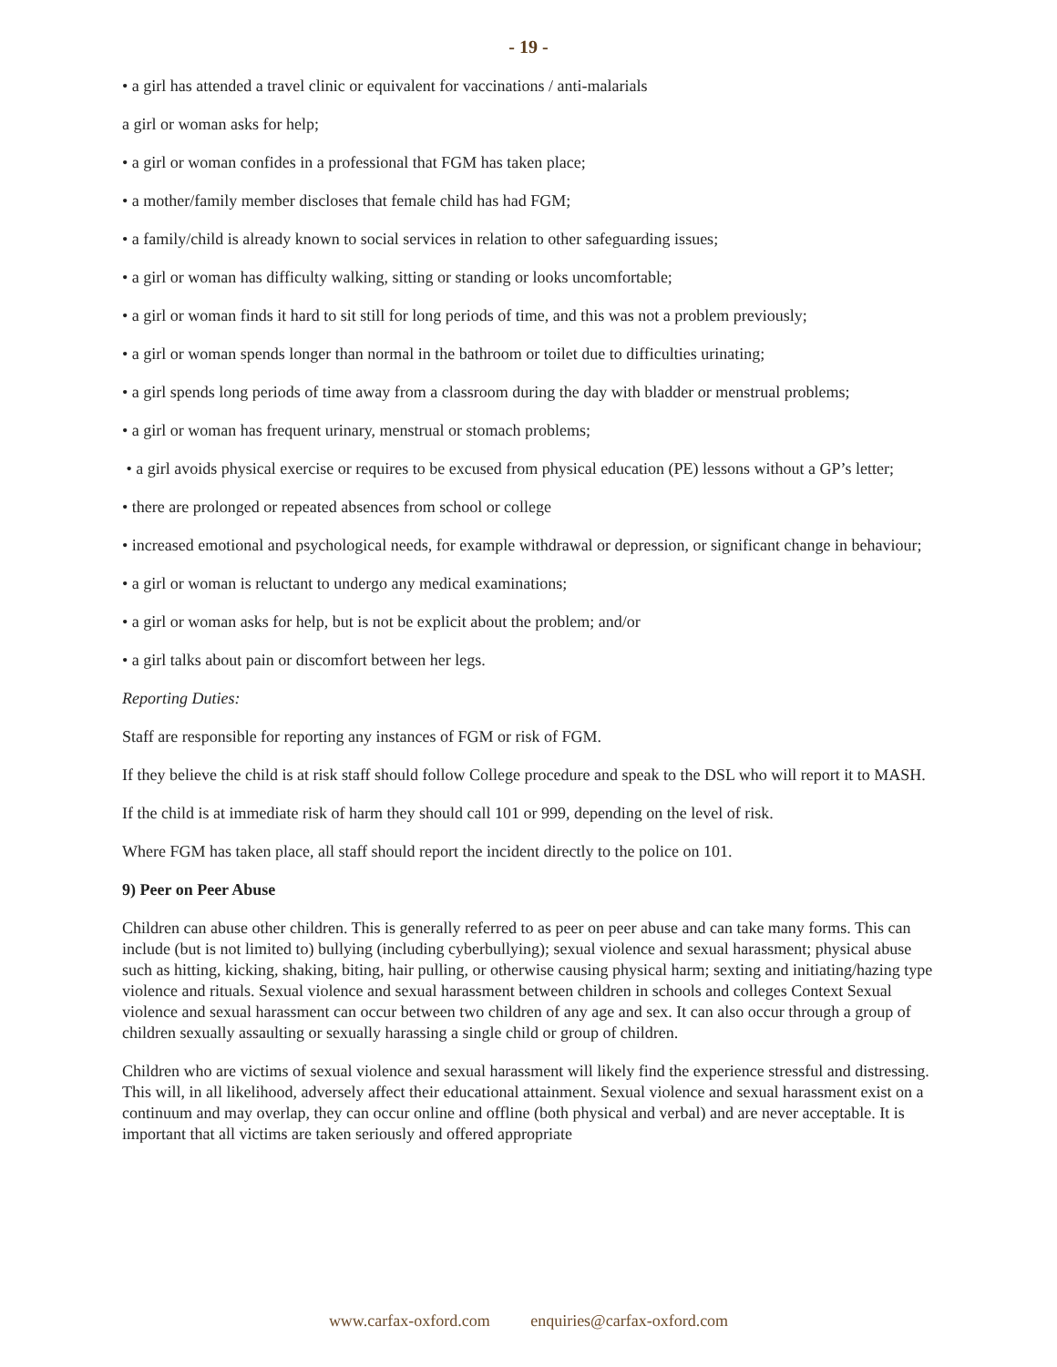- 19 -
• a girl has attended a travel clinic or equivalent for vaccinations / anti-malarials
a girl or woman asks for help;
• a girl or woman confides in a professional that FGM has taken place;
• a mother/family member discloses that female child has had FGM;
• a family/child is already known to social services in relation to other safeguarding issues;
• a girl or woman has difficulty walking, sitting or standing or looks uncomfortable;
• a girl or woman finds it hard to sit still for long periods of time, and this was not a problem previously;
• a girl or woman spends longer than normal in the bathroom or toilet due to difficulties urinating;
• a girl spends long periods of time away from a classroom during the day with bladder or menstrual problems;
• a girl or woman has frequent urinary, menstrual or stomach problems;
• a girl avoids physical exercise or requires to be excused from physical education (PE) lessons without a GP’s letter;
• there are prolonged or repeated absences from school or college
• increased emotional and psychological needs, for example withdrawal or depression, or significant change in behaviour;
• a girl or woman is reluctant to undergo any medical examinations;
• a girl or woman asks for help, but is not be explicit about the problem; and/or
• a girl talks about pain or discomfort between her legs.
Reporting Duties:
Staff are responsible for reporting any instances of FGM or risk of FGM.
If they believe the child is at risk staff should follow College procedure and speak to the DSL who will report it to MASH.
If the child is at immediate risk of harm they should call 101 or 999, depending on the level of risk.
Where FGM has taken place, all staff should report the incident directly to the police on 101.
9) Peer on Peer Abuse
Children can abuse other children. This is generally referred to as peer on peer abuse and can take many forms. This can include (but is not limited to) bullying (including cyberbullying); sexual violence and sexual harassment; physical abuse such as hitting, kicking, shaking, biting, hair pulling, or otherwise causing physical harm; sexting and initiating/hazing type violence and rituals. Sexual violence and sexual harassment between children in schools and colleges Context Sexual violence and sexual harassment can occur between two children of any age and sex. It can also occur through a group of children sexually assaulting or sexually harassing a single child or group of children.
Children who are victims of sexual violence and sexual harassment will likely find the experience stressful and distressing. This will, in all likelihood, adversely affect their educational attainment. Sexual violence and sexual harassment exist on a continuum and may overlap, they can occur online and offline (both physical and verbal) and are never acceptable. It is important that all victims are taken seriously and offered appropriate
www.carfax-oxford.com enquiries@carfax-oxford.com